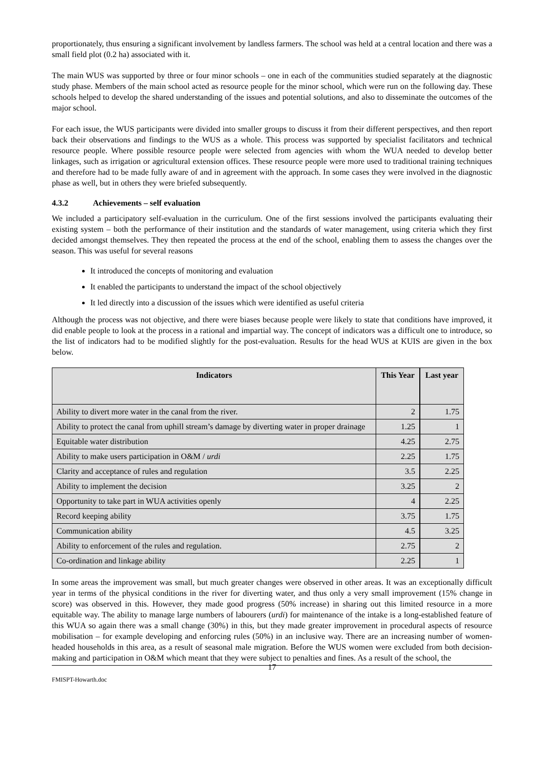proportionately, thus ensuring a significant involvement by landless farmers. The school was held at a central location and there was a small field plot (0.2 ha) associated with it.
The main WUS was supported by three or four minor schools – one in each of the communities studied separately at the diagnostic study phase. Members of the main school acted as resource people for the minor school, which were run on the following day. These schools helped to develop the shared understanding of the issues and potential solutions, and also to disseminate the outcomes of the major school.
For each issue, the WUS participants were divided into smaller groups to discuss it from their different perspectives, and then report back their observations and findings to the WUS as a whole. This process was supported by specialist facilitators and technical resource people. Where possible resource people were selected from agencies with whom the WUA needed to develop better linkages, such as irrigation or agricultural extension offices. These resource people were more used to traditional training techniques and therefore had to be made fully aware of and in agreement with the approach. In some cases they were involved in the diagnostic phase as well, but in others they were briefed subsequently.
4.3.2 Achievements – self evaluation
We included a participatory self-evaluation in the curriculum. One of the first sessions involved the participants evaluating their existing system – both the performance of their institution and the standards of water management, using criteria which they first decided amongst themselves. They then repeated the process at the end of the school, enabling them to assess the changes over the season. This was useful for several reasons
It introduced the concepts of monitoring and evaluation
It enabled the participants to understand the impact of the school objectively
It led directly into a discussion of the issues which were identified as useful criteria
Although the process was not objective, and there were biases because people were likely to state that conditions have improved, it did enable people to look at the process in a rational and impartial way. The concept of indicators was a difficult one to introduce, so the list of indicators had to be modified slightly for the post-evaluation. Results for the head WUS at KUIS are given in the box below.
| Indicators | This Year | | Last year |
| --- | --- | --- | --- |
| Ability to divert more water in the canal from the river. | 2 | | 1.75 |
| Ability to protect the canal from uphill stream’s damage by diverting water in proper drainage | 1.25 | | 1 |
| Equitable water distribution | 4.25 | | 2.75 |
| Ability to make users participation in O&M / urdi | 2.25 | | 1.75 |
| Clarity and acceptance of rules and regulation | 3.5 | | 2.25 |
| Ability to implement the decision | 3.25 | | 2 |
| Opportunity to take part in WUA activities openly | 4 | | 2.25 |
| Record keeping ability | 3.75 | | 1.75 |
| Communication ability | 4.5 | | 3.25 |
| Ability to enforcement of the rules and regulation. | 2.75 | | 2 |
| Co-ordination and linkage ability | 2.25 | | 1 |
In some areas the improvement was small, but much greater changes were observed in other areas. It was an exceptionally difficult year in terms of the physical conditions in the river for diverting water, and thus only a very small improvement (15% change in score) was observed in this. However, they made good progress (50% increase) in sharing out this limited resource in a more equitable way. The ability to manage large numbers of labourers (urdi) for maintenance of the intake is a long-established feature of this WUA so again there was a small change (30%) in this, but they made greater improvement in procedural aspects of resource mobilisation – for example developing and enforcing rules (50%) in an inclusive way. There are an increasing number of women-headed households in this area, as a result of seasonal male migration. Before the WUS women were excluded from both decision-making and participation in O&M which meant that they were subject to penalties and fines. As a result of the school, the
17
FMISPT-Howarth.doc